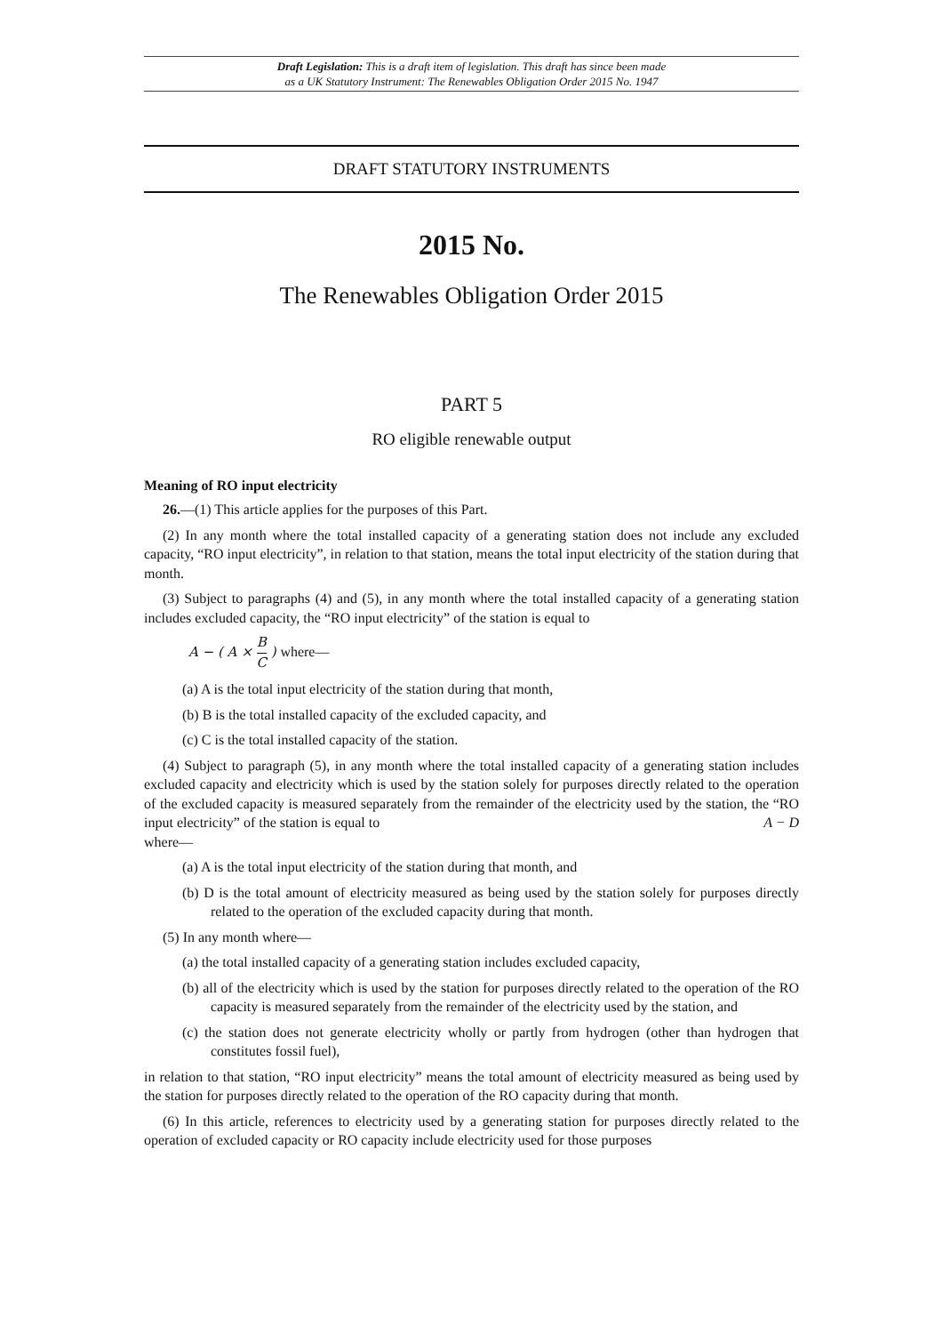Draft Legislation: This is a draft item of legislation. This draft has since been made
as a UK Statutory Instrument: The Renewables Obligation Order 2015 No. 1947
DRAFT STATUTORY INSTRUMENTS
2015 No.
The Renewables Obligation Order 2015
PART 5
RO eligible renewable output
Meaning of RO input electricity
26.—(1) This article applies for the purposes of this Part.
(2) In any month where the total installed capacity of a generating station does not include any excluded capacity, “RO input electricity”, in relation to that station, means the total input electricity of the station during that month.
(3) Subject to paragraphs (4) and (5), in any month where the total installed capacity of a generating station includes excluded capacity, the “RO input electricity” of the station is equal to
A − ( A × B C ) where—
(a) A is the total input electricity of the station during that month,
(b) B is the total installed capacity of the excluded capacity, and
(c) C is the total installed capacity of the station.
(4) Subject to paragraph (5), in any month where the total installed capacity of a generating station includes excluded capacity and electricity which is used by the station solely for purposes directly related to the operation of the excluded capacity is measured separately from the remainder of the electricity used by the station, the “RO input electricity” of the station is equal to A − D
where—
(a) A is the total input electricity of the station during that month, and
(b) D is the total amount of electricity measured as being used by the station solely for purposes directly related to the operation of the excluded capacity during that month.
(5) In any month where—
(a) the total installed capacity of a generating station includes excluded capacity,
(b) all of the electricity which is used by the station for purposes directly related to the operation of the RO capacity is measured separately from the remainder of the electricity used by the station, and
(c) the station does not generate electricity wholly or partly from hydrogen (other than hydrogen that constitutes fossil fuel),
in relation to that station, “RO input electricity” means the total amount of electricity measured as being used by the station for purposes directly related to the operation of the RO capacity during that month.
(6) In this article, references to electricity used by a generating station for purposes directly related to the operation of excluded capacity or RO capacity include electricity used for those purposes